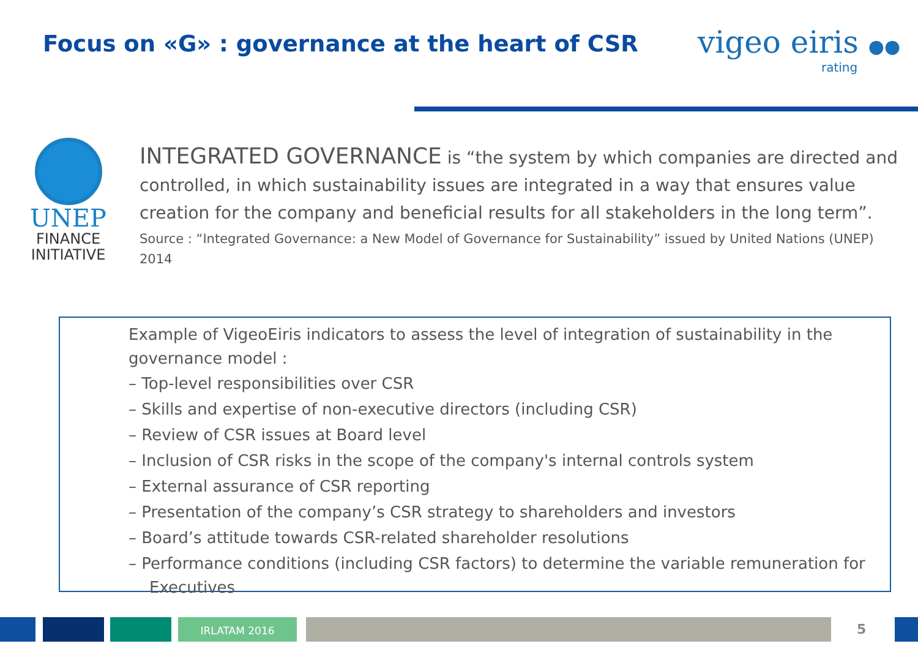Focus on «G» : governance at the heart of CSR
vigeo eiris ●●
rating
UNEP
FINANCE
INITIATIVE
INTEGRATED GOVERNANCE is “the system by which companies are directed and controlled, in which sustainability issues are integrated in a way that ensures value creation for the company and beneficial results for all stakeholders in the long term”.
Source : “Integrated Governance: a New Model of Governance for Sustainability” issued by United Nations (UNEP) 2014
Example of VigeoEiris indicators to assess the level of integration of sustainability in the governance model :
– Top-level responsibilities over CSR
– Skills and expertise of non-executive directors (including CSR)
– Review of CSR issues at Board level
– Inclusion of CSR risks in the scope of the company's internal controls system
– External assurance of CSR reporting
– Presentation of the company’s CSR strategy to shareholders and investors
– Board’s attitude towards CSR-related shareholder resolutions
– Performance conditions (including CSR factors) to determine the variable remuneration for Executives
IRLATAM 2016 5